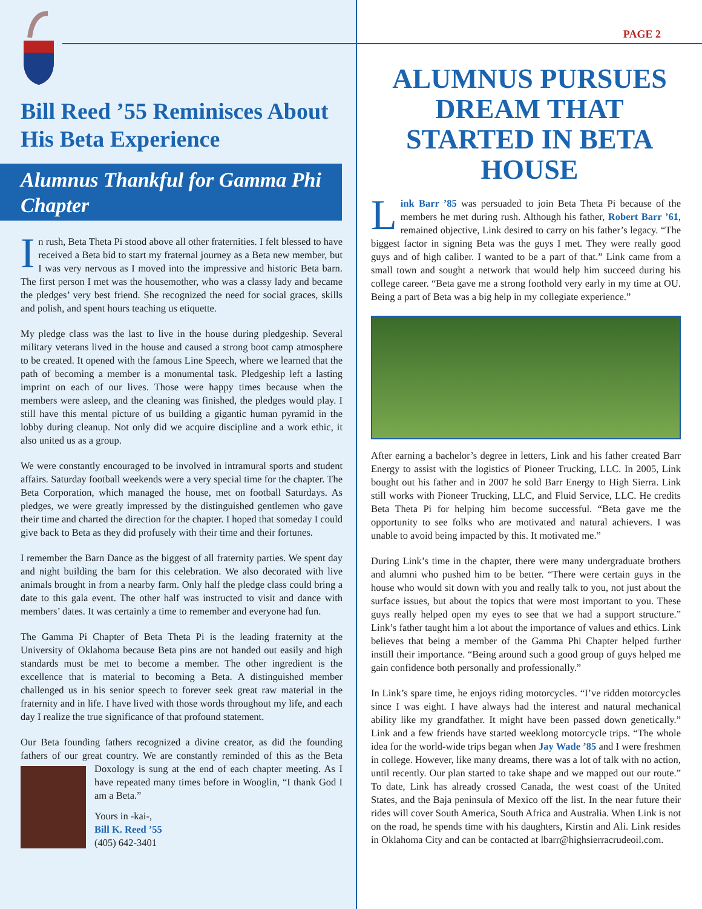Bill Reed ’55 Reminisces About His Beta Experience
Alumnus Thankful for Gamma Phi Chapter
In rush, Beta Theta Pi stood above all other fraternities. I felt blessed to have received a Beta bid to start my fraternal journey as a Beta new member, but I was very nervous as I moved into the impressive and historic Beta barn. The first person I met was the housemother, who was a classy lady and became the pledges’ very best friend. She recognized the need for social graces, skills and polish, and spent hours teaching us etiquette.
My pledge class was the last to live in the house during pledgeship. Several military veterans lived in the house and caused a strong boot camp atmosphere to be created. It opened with the famous Line Speech, where we learned that the path of becoming a member is a monumental task. Pledgeship left a lasting imprint on each of our lives. Those were happy times because when the members were asleep, and the cleaning was finished, the pledges would play. I still have this mental picture of us building a gigantic human pyramid in the lobby during cleanup. Not only did we acquire discipline and a work ethic, it also united us as a group.
We were constantly encouraged to be involved in intramural sports and student affairs. Saturday football weekends were a very special time for the chapter. The Beta Corporation, which managed the house, met on football Saturdays. As pledges, we were greatly impressed by the distinguished gentlemen who gave their time and charted the direction for the chapter. I hoped that someday I could give back to Beta as they did profusely with their time and their fortunes.
I remember the Barn Dance as the biggest of all fraternity parties. We spent day and night building the barn for this celebration. We also decorated with live animals brought in from a nearby farm. Only half the pledge class could bring a date to this gala event. The other half was instructed to visit and dance with members’ dates. It was certainly a time to remember and everyone had fun.
The Gamma Pi Chapter of Beta Theta Pi is the leading fraternity at the University of Oklahoma because Beta pins are not handed out easily and high standards must be met to become a member. The other ingredient is the excellence that is material to becoming a Beta. A distinguished member challenged us in his senior speech to forever seek great raw material in the fraternity and in life. I have lived with those words throughout my life, and each day I realize the true significance of that profound statement.
Our Beta founding fathers recognized a divine creator, as did the founding fathers of our great country. We are constantly reminded of this as the Beta Doxology is sung at the end of each chapter meeting. As I have repeated many times before in Wooglin, “I thank God I am a Beta.”
Yours in -kai-,
Bill K. Reed ’55
(405) 642-3401
PAGE 2
ALUMNUS PURSUES DREAM THAT STARTED IN BETA HOUSE
Link Barr ’85 was persuaded to join Beta Theta Pi because of the members he met during rush. Although his father, Robert Barr ’61, remained objective, Link desired to carry on his father’s legacy. “The biggest factor in signing Beta was the guys I met. They were really good guys and of high caliber. I wanted to be a part of that.” Link came from a small town and sought a network that would help him succeed during his college career. “Beta gave me a strong foothold very early in my time at OU. Being a part of Beta was a big help in my collegiate experience.”
After earning a bachelor’s degree in letters, Link and his father created Barr Energy to assist with the logistics of Pioneer Trucking, LLC. In 2005, Link bought out his father and in 2007 he sold Barr Energy to High Sierra. Link still works with Pioneer Trucking, LLC, and Fluid Service, LLC. He credits Beta Theta Pi for helping him become successful. “Beta gave me the opportunity to see folks who are motivated and natural achievers. I was unable to avoid being impacted by this. It motivated me.”
During Link’s time in the chapter, there were many undergraduate brothers and alumni who pushed him to be better. “There were certain guys in the house who would sit down with you and really talk to you, not just about the surface issues, but about the topics that were most important to you. These guys really helped open my eyes to see that we had a support structure.” Link’s father taught him a lot about the importance of values and ethics. Link believes that being a member of the Gamma Phi Chapter helped further instill their importance. “Being around such a good group of guys helped me gain confidence both personally and professionally.”
In Link’s spare time, he enjoys riding motorcycles. “I’ve ridden motorcycles since I was eight. I have always had the interest and natural mechanical ability like my grandfather. It might have been passed down genetically.” Link and a few friends have started weeklong motorcycle trips. “The whole idea for the world-wide trips began when Jay Wade ’85 and I were freshmen in college. However, like many dreams, there was a lot of talk with no action, until recently. Our plan started to take shape and we mapped out our route.” To date, Link has already crossed Canada, the west coast of the United States, and the Baja peninsula of Mexico off the list. In the near future their rides will cover South America, South Africa and Australia. When Link is not on the road, he spends time with his daughters, Kirstin and Ali. Link resides in Oklahoma City and can be contacted at lbarr@highsierracrudeoil.com.